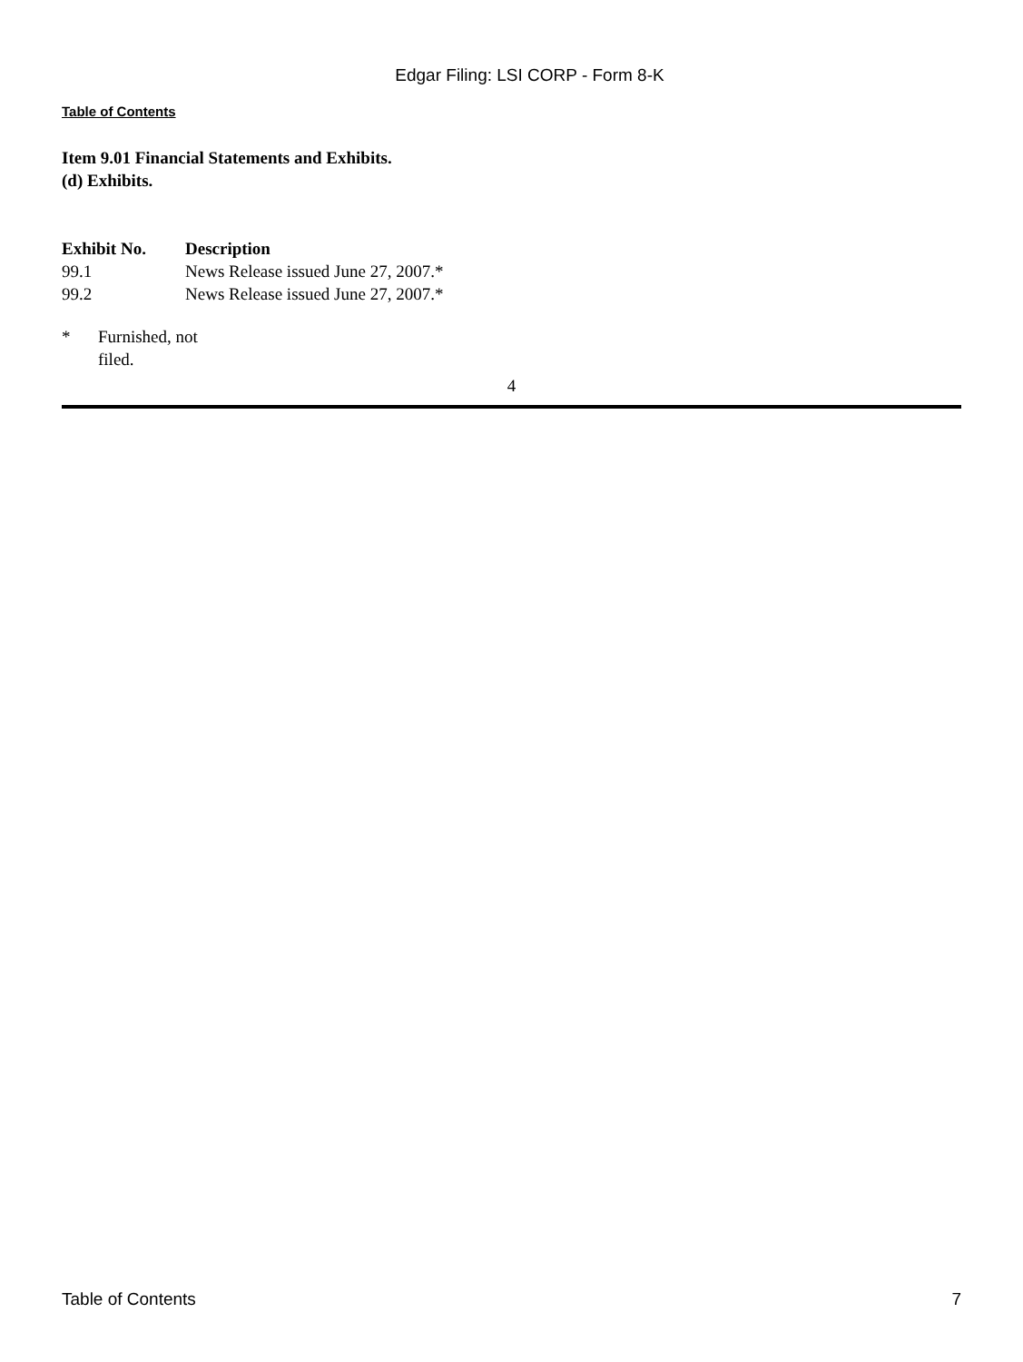Edgar Filing: LSI CORP - Form 8-K
Table of Contents
Item 9.01 Financial Statements and Exhibits.
(d) Exhibits.
| Exhibit No. | Description |
| --- | --- |
| 99.1 | News Release issued June 27, 2007.* |
| 99.2 | News Release issued June 27, 2007.* |
* Furnished, not
filed.
4
Table of Contents 7